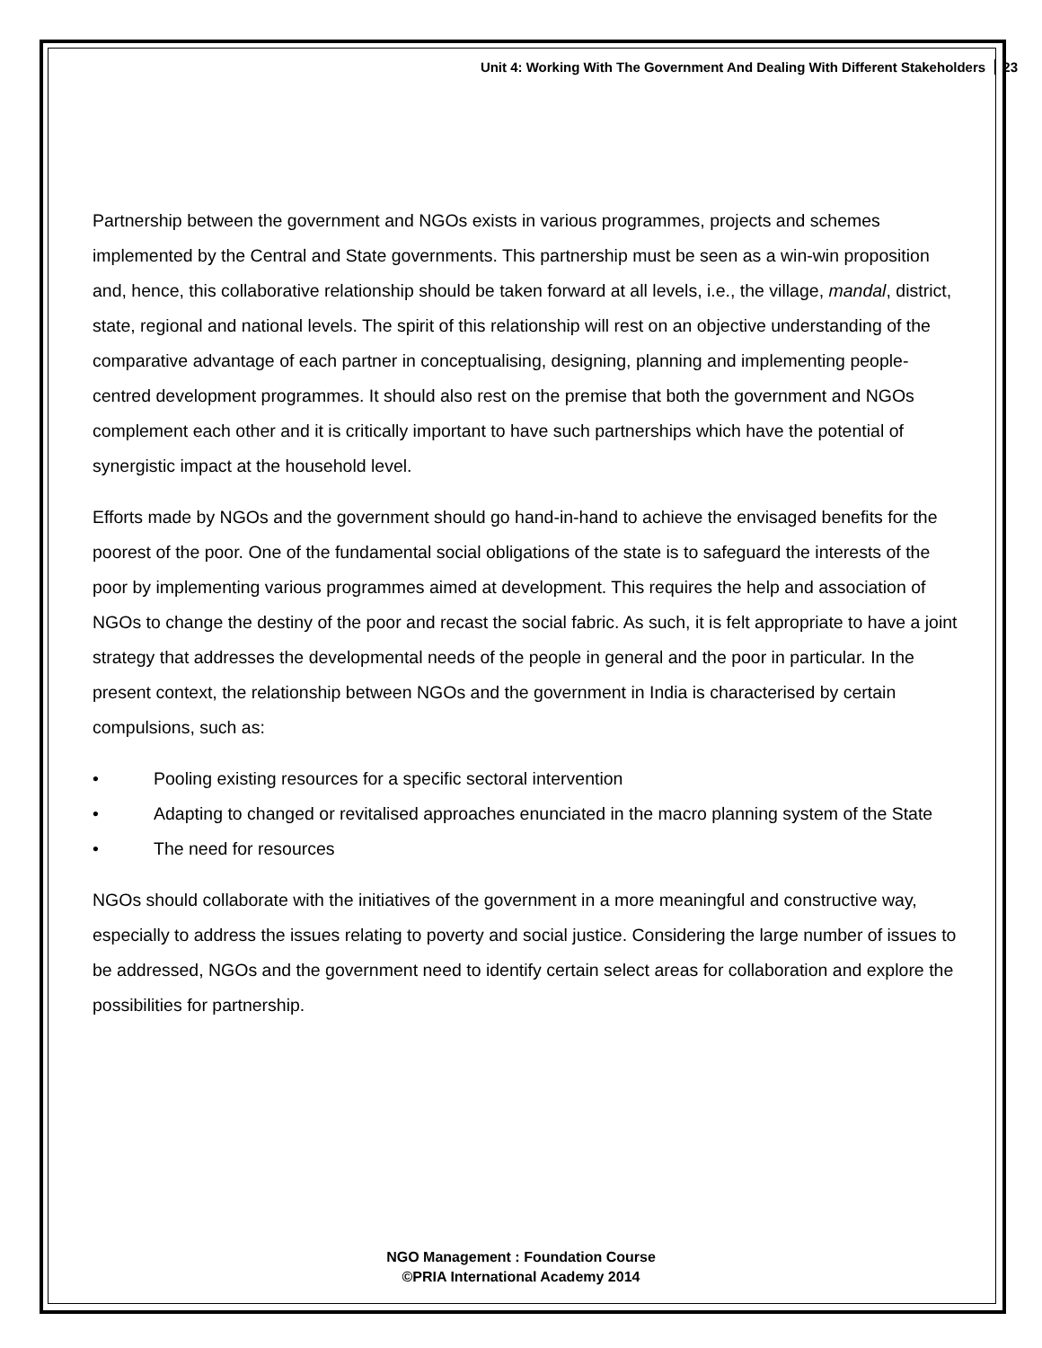Unit 4: Working With The Government And Dealing With Different Stakeholders 23
Partnership between the government and NGOs exists in various programmes, projects and schemes implemented by the Central and State governments. This partnership must be seen as a win-win proposition and, hence, this collaborative relationship should be taken forward at all levels, i.e., the village, mandal, district, state, regional and national levels. The spirit of this relationship will rest on an objective understanding of the comparative advantage of each partner in conceptualising, designing, planning and implementing people-centred development programmes. It should also rest on the premise that both the government and NGOs complement each other and it is critically important to have such partnerships which have the potential of synergistic impact at the household level.
Efforts made by NGOs and the government should go hand-in-hand to achieve the envisaged benefits for the poorest of the poor. One of the fundamental social obligations of the state is to safeguard the interests of the poor by implementing various programmes aimed at development. This requires the help and association of NGOs to change the destiny of the poor and recast the social fabric. As such, it is felt appropriate to have a joint strategy that addresses the developmental needs of the people in general and the poor in particular. In the present context, the relationship between NGOs and the government in India is characterised by certain compulsions, such as:
• Pooling existing resources for a specific sectoral intervention
• Adapting to changed or revitalised approaches enunciated in the macro planning system of the State
• The need for resources
NGOs should collaborate with the initiatives of the government in a more meaningful and constructive way, especially to address the issues relating to poverty and social justice. Considering the large number of issues to be addressed, NGOs and the government need to identify certain select areas for collaboration and explore the possibilities for partnership.
NGO Management : Foundation Course
©PRIA International Academy 2014